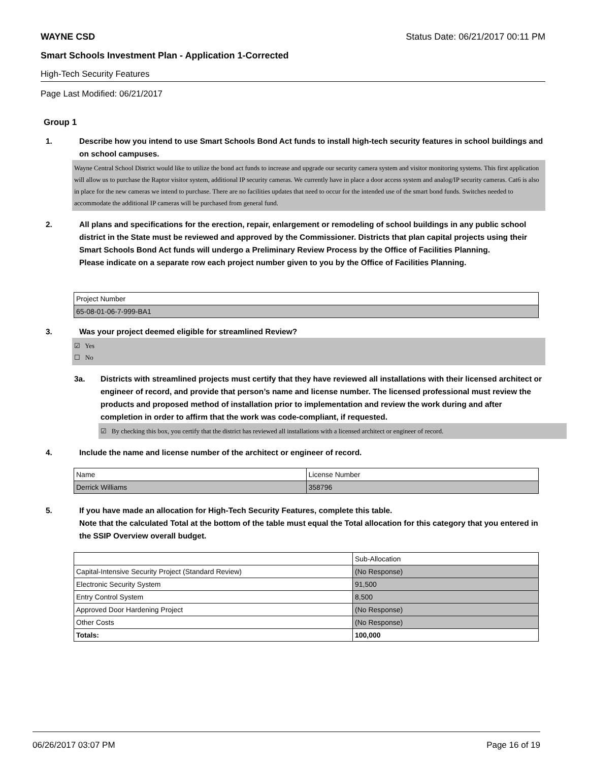WAYNE CSD Status Date: 06/21/2017 00:11 PM
Smart Schools Investment Plan - Application 1-Corrected
High-Tech Security Features
Page Last Modified: 06/21/2017
Group 1
1. Describe how you intend to use Smart Schools Bond Act funds to install high-tech security features in school buildings and on school campuses.
Wayne Central School District would like to utilize the bond act funds to increase and upgrade our security camera system and visitor monitoring systems. This first application will allow us to purchase the Raptor visitor system, additional IP security cameras. We currently have in place a door access system and analog/IP security cameras. Cat6 is also in place for the new cameras we intend to purchase. There are no facilities updates that need to occur for the intended use of the smart bond funds. Switches needed to accommodate the additional IP cameras will be purchased from general fund.
2. All plans and specifications for the erection, repair, enlargement or remodeling of school buildings in any public school district in the State must be reviewed and approved by the Commissioner. Districts that plan capital projects using their Smart Schools Bond Act funds will undergo a Preliminary Review Process by the Office of Facilities Planning.
Please indicate on a separate row each project number given to you by the Office of Facilities Planning.
| Project Number |
| 65-08-01-06-7-999-BA1 |
3. Was your project deemed eligible for streamlined Review?
☑ Yes
☐ No
3a. Districts with streamlined projects must certify that they have reviewed all installations with their licensed architect or engineer of record, and provide that person’s name and license number. The licensed professional must review the products and proposed method of installation prior to implementation and review the work during and after completion in order to affirm that the work was code-compliant, if requested.
☑ By checking this box, you certify that the district has reviewed all installations with a licensed architect or engineer of record.
4. Include the name and license number of the architect or engineer of record.
| Name | License Number |
| Derrick Williams | 358796 |
5. If you have made an allocation for High-Tech Security Features, complete this table.
Note that the calculated Total at the bottom of the table must equal the Total allocation for this category that you entered in the SSIP Overview overall budget.
| | Sub-Allocation |
| Capital-Intensive Security Project (Standard Review) | (No Response) |
| Electronic Security System | 91,500 |
| Entry Control System | 8,500 |
| Approved Door Hardening Project | (No Response) |
| Other Costs | (No Response) |
| Totals: | 100,000 |
06/26/2017 03:07 PM Page 16 of 19